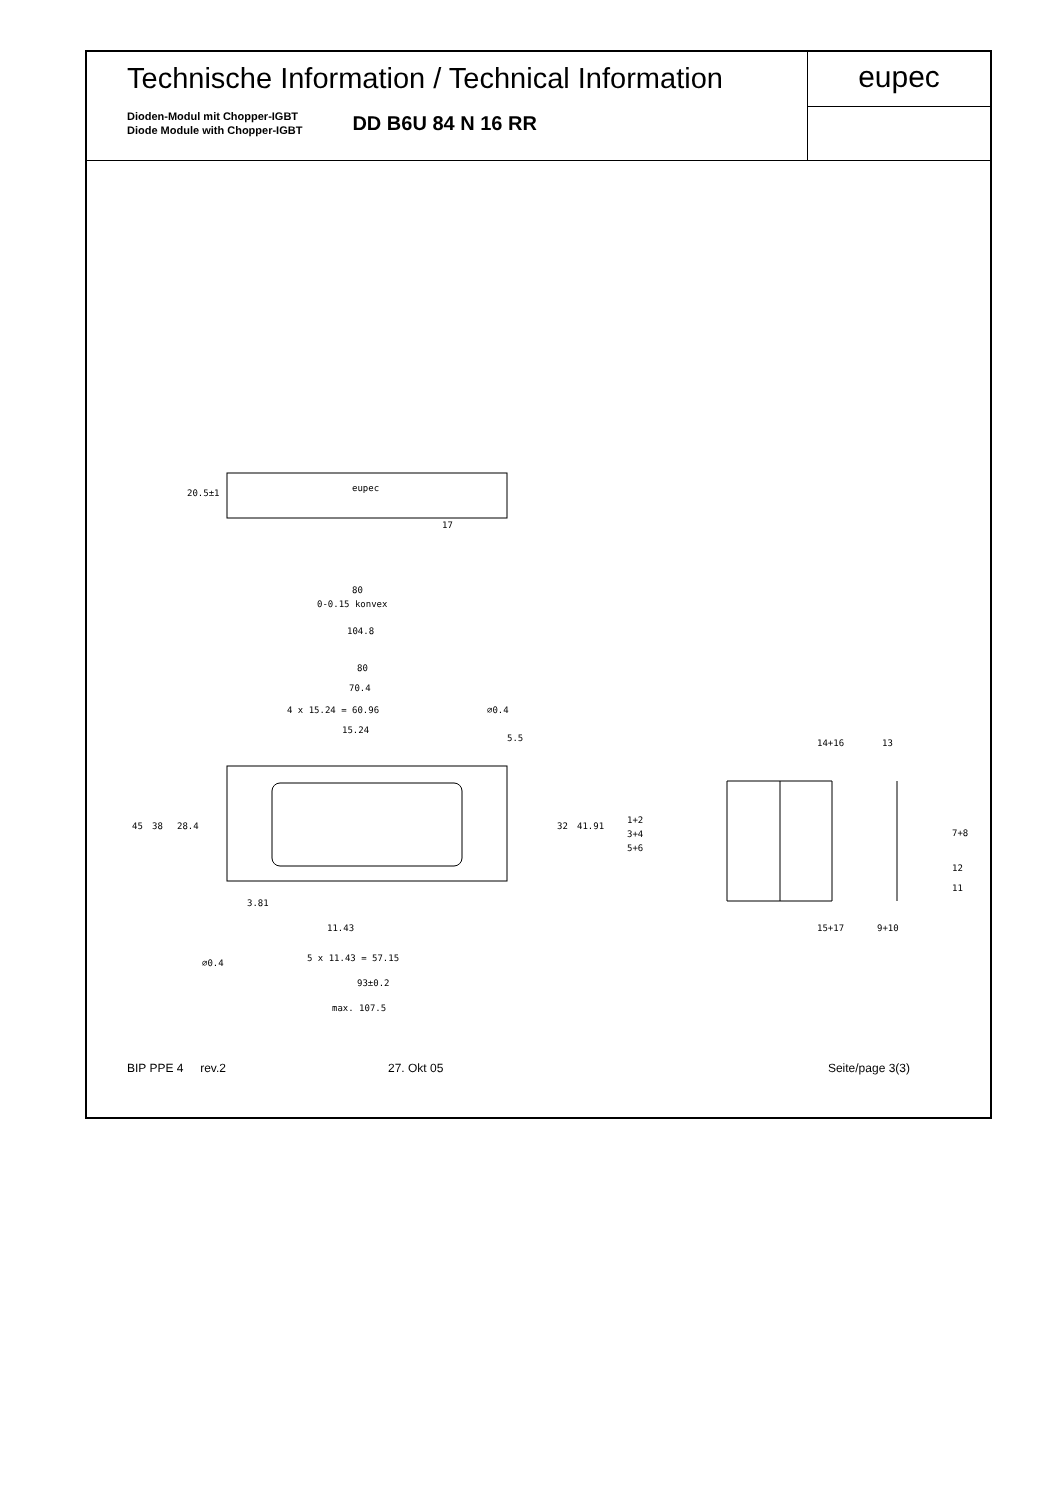Technische Information / Technical Information
Dioden-Modul mit Chopper-IGBT
Diode Module with Chopper-IGBT
DD B6U 84 N 16 RR
eupec
eupec
17
20.5±1
80
0-0.15 konvex
104.8
80
70.4
4 x 15.24 = 60.96
⌀0.4
15.24
5.5
45
38
28.4
32
41.91
3.81
11.43
5 x 11.43 = 57.15
⌀0.4
93±0.2
max. 107.5
14+16
13
1+2
3+4
5+6
7+8
12
11
15+17
9+10
BIP PPE 4 rev.2 27. Okt 05 Seite/page 3(3)